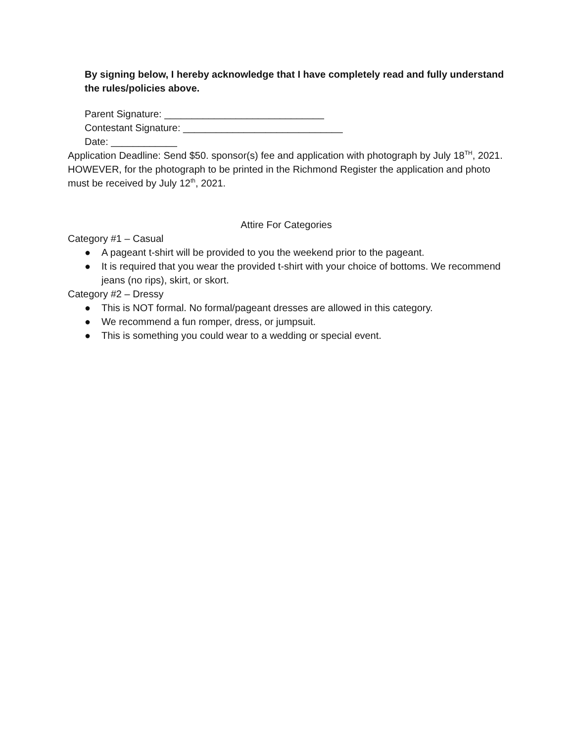By signing below, I hereby acknowledge that I have completely read and fully understand the rules/policies above.
Parent Signature: _____________________________
Contestant Signature: _____________________________
Date: ____________
Application Deadline: Send $50. sponsor(s) fee and application with photograph by July 18<sup>TH</sup>, 2021. HOWEVER, for the photograph to be printed in the Richmond Register the application and photo must be received by July 12<sup>th</sup>, 2021.
Attire For Categories
Category #1 – Casual
● A pageant t-shirt will be provided to you the weekend prior to the pageant.
● It is required that you wear the provided t-shirt with your choice of bottoms. We recommend jeans (no rips), skirt, or skort.
Category #2 – Dressy
● This is NOT formal. No formal/pageant dresses are allowed in this category.
● We recommend a fun romper, dress, or jumpsuit.
● This is something you could wear to a wedding or special event.